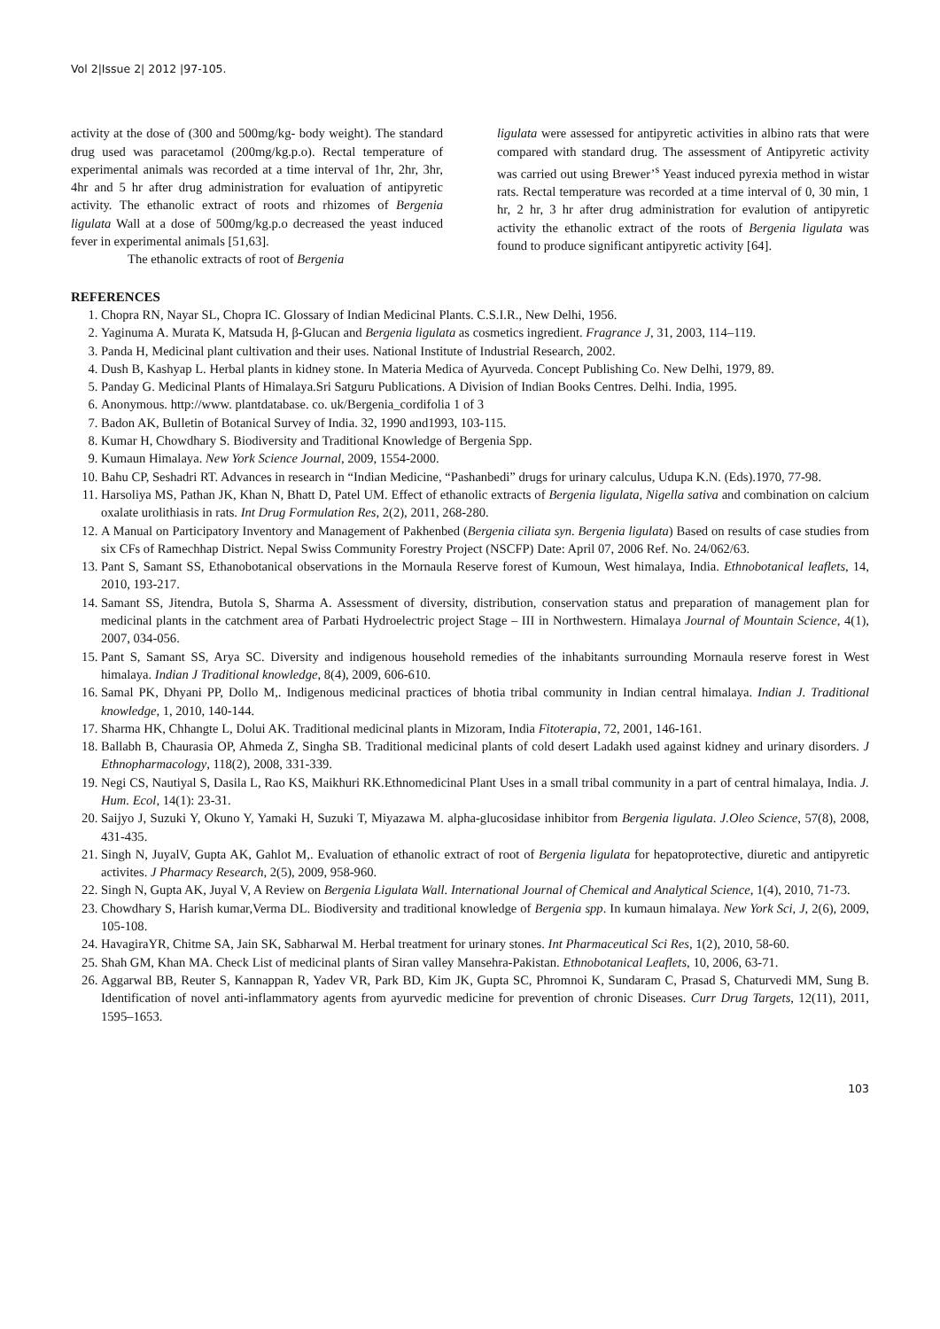Vol 2|Issue 2| 2012 |97-105.
activity at the dose of (300 and 500mg/kg- body weight). The standard drug used was paracetamol (200mg/kg.p.o). Rectal temperature of experimental animals was recorded at a time interval of 1hr, 2hr, 3hr, 4hr and 5 hr after drug administration for evaluation of antipyretic activity. The ethanolic extract of roots and rhizomes of Bergenia ligulata Wall at a dose of 500mg/kg.p.o decreased the yeast induced fever in experimental animals [51,63].
The ethanolic extracts of root of Bergenia
ligulata were assessed for antipyretic activities in albino rats that were compared with standard drug. The assessment of Antipyretic activity was carried out using Brewer’<sup>s</sup> Yeast induced pyrexia method in wistar rats. Rectal temperature was recorded at a time interval of 0, 30 min, 1 hr, 2 hr, 3 hr after drug administration for evalution of antipyretic activity the ethanolic extract of the roots of Bergenia ligulata was found to produce significant antipyretic activity [64].
REFERENCES
1. Chopra RN, Nayar SL, Chopra IC. Glossary of Indian Medicinal Plants. C.S.I.R., New Delhi, 1956.
2. Yaginuma A. Murata K, Matsuda H, β-Glucan and Bergenia ligulata as cosmetics ingredient. Fragrance J, 31, 2003, 114–119.
3. Panda H, Medicinal plant cultivation and their uses. National Institute of Industrial Research, 2002.
4. Dush B, Kashyap L. Herbal plants in kidney stone. In Materia Medica of Ayurveda. Concept Publishing Co. New Delhi, 1979, 89.
5. Panday G. Medicinal Plants of Himalaya.Sri Satguru Publications. A Division of Indian Books Centres. Delhi. India, 1995.
6. Anonymous. http://www. plantdatabase. co. uk/Bergenia_cordifolia 1 of 3
7. Badon AK, Bulletin of Botanical Survey of India. 32, 1990 and1993, 103-115.
8. Kumar H, Chowdhary S. Biodiversity and Traditional Knowledge of Bergenia Spp.
9. Kumaun Himalaya. New York Science Journal, 2009, 1554-2000.
10. Bahu CP, Seshadri RT. Advances in research in “Indian Medicine, “Pashanbedi” drugs for urinary calculus, Udupa K.N. (Eds).1970, 77-98.
11. Harsoliya MS, Pathan JK, Khan N, Bhatt D, Patel UM. Effect of ethanolic extracts of Bergenia ligulata, Nigella sativa and combination on calcium oxalate urolithiasis in rats. Int Drug Formulation Res, 2(2), 2011, 268-280.
12. A Manual on Participatory Inventory and Management of Pakhenbed (Bergenia ciliata syn. Bergenia ligulata) Based on results of case studies from six CFs of Ramechhap District. Nepal Swiss Community Forestry Project (NSCFP) Date: April 07, 2006 Ref. No. 24/062/63.
13. Pant S, Samant SS, Ethanobotanical observations in the Mornaula Reserve forest of Kumoun, West himalaya, India. Ethnobotanical leaflets, 14, 2010, 193-217.
14. Samant SS, Jitendra, Butola S, Sharma A. Assessment of diversity, distribution, conservation status and preparation of management plan for medicinal plants in the catchment area of Parbati Hydroelectric project Stage – III in Northwestern. Himalaya Journal of Mountain Science, 4(1), 2007, 034-056.
15. Pant S, Samant SS, Arya SC. Diversity and indigenous household remedies of the inhabitants surrounding Mornaula reserve forest in West himalaya. Indian J Traditional knowledge, 8(4), 2009, 606-610.
16. Samal PK, Dhyani PP, Dollo M,. Indigenous medicinal practices of bhotia tribal community in Indian central himalaya. Indian J. Traditional knowledge, 1, 2010, 140-144.
17. Sharma HK, Chhangte L, Dolui AK. Traditional medicinal plants in Mizoram, India Fitoterapia, 72, 2001, 146-161.
18. Ballabh B, Chaurasia OP, Ahmeda Z, Singha SB. Traditional medicinal plants of cold desert Ladakh used against kidney and urinary disorders. J Ethnopharmacology, 118(2), 2008, 331-339.
19. Negi CS, Nautiyal S, Dasila L, Rao KS, Maikhuri RK.Ethnomedicinal Plant Uses in a small tribal community in a part of central himalaya, India. J. Hum. Ecol, 14(1): 23-31.
20. Saijyo J, Suzuki Y, Okuno Y, Yamaki H, Suzuki T, Miyazawa M. alpha-glucosidase inhibitor from Bergenia ligulata. J.Oleo Science, 57(8), 2008, 431-435.
21. Singh N, JuyalV, Gupta AK, Gahlot M,. Evaluation of ethanolic extract of root of Bergenia ligulata for hepatoprotective, diuretic and antipyretic activites. J Pharmacy Research, 2(5), 2009, 958-960.
22. Singh N, Gupta AK, Juyal V, A Review on Bergenia Ligulata Wall. International Journal of Chemical and Analytical Science, 1(4), 2010, 71-73.
23. Chowdhary S, Harish kumar,Verma DL. Biodiversity and traditional knowledge of Bergenia spp. In kumaun himalaya. New York Sci, J, 2(6), 2009, 105-108.
24. HavagiraYR, Chitme SA, Jain SK, Sabharwal M. Herbal treatment for urinary stones. Int Pharmaceutical Sci Res, 1(2), 2010, 58-60.
25. Shah GM, Khan MA. Check List of medicinal plants of Siran valley Mansehra-Pakistan. Ethnobotanical Leaflets, 10, 2006, 63-71.
26. Aggarwal BB, Reuter S, Kannappan R, Yadev VR, Park BD, Kim JK, Gupta SC, Phromnoi K, Sundaram C, Prasad S, Chaturvedi MM, Sung B. Identification of novel anti-inflammatory agents from ayurvedic medicine for prevention of chronic Diseases. Curr Drug Targets, 12(11), 2011, 1595–1653.
103